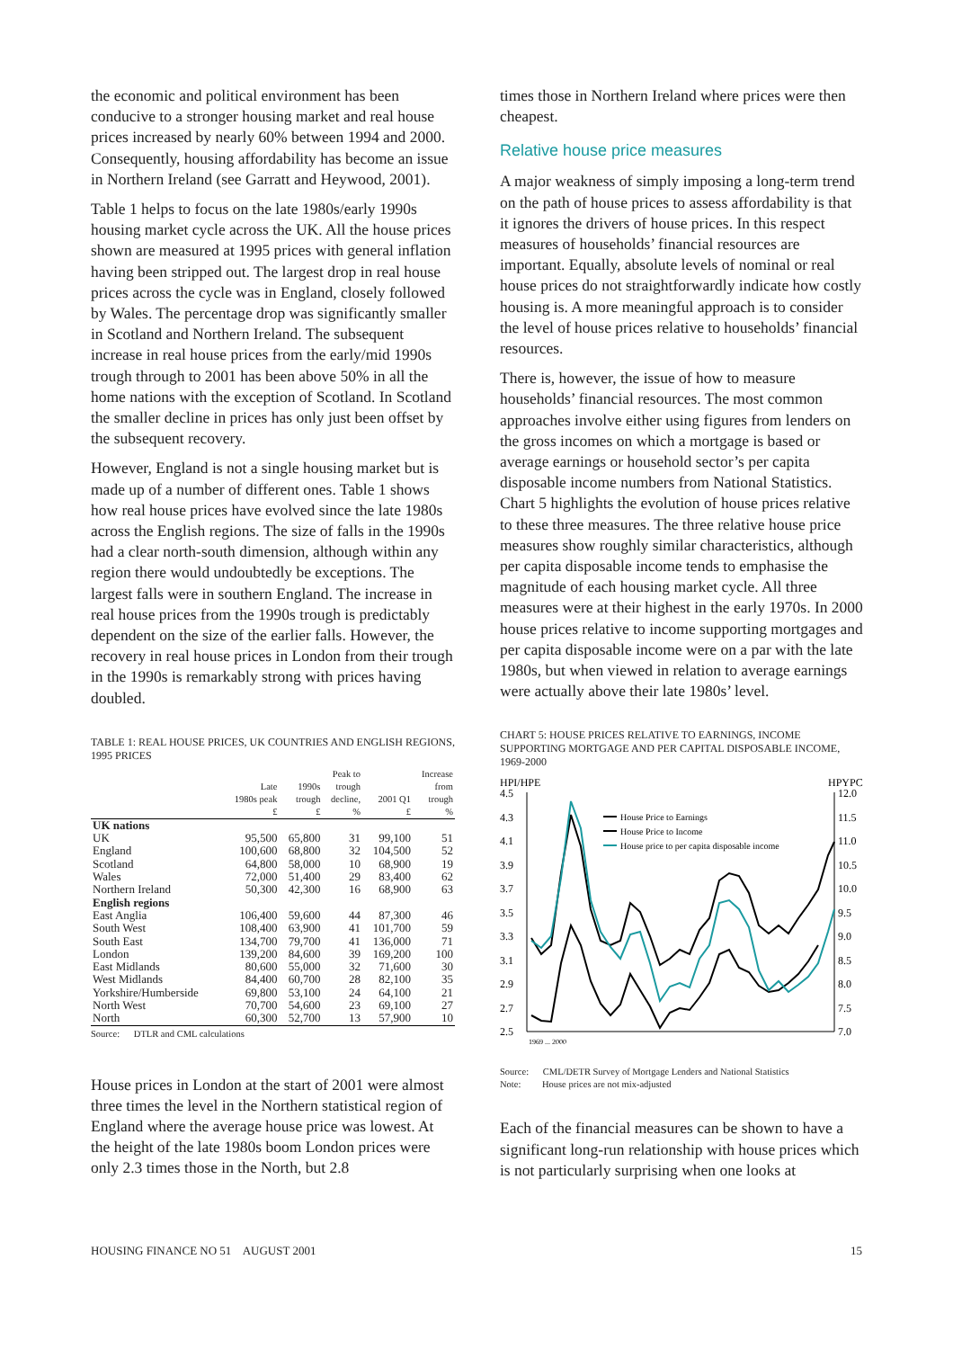the economic and political environment has been conducive to a stronger housing market and real house prices increased by nearly 60% between 1994 and 2000. Consequently, housing affordability has become an issue in Northern Ireland (see Garratt and Heywood, 2001).
Table 1 helps to focus on the late 1980s/early 1990s housing market cycle across the UK. All the house prices shown are measured at 1995 prices with general inflation having been stripped out. The largest drop in real house prices across the cycle was in England, closely followed by Wales. The percentage drop was significantly smaller in Scotland and Northern Ireland. The subsequent increase in real house prices from the early/mid 1990s trough through to 2001 has been above 50% in all the home nations with the exception of Scotland. In Scotland the smaller decline in prices has only just been offset by the subsequent recovery.
However, England is not a single housing market but is made up of a number of different ones. Table 1 shows how real house prices have evolved since the late 1980s across the English regions. The size of falls in the 1990s had a clear north-south dimension, although within any region there would undoubtedly be exceptions. The largest falls were in southern England. The increase in real house prices from the 1990s trough is predictably dependent on the size of the earlier falls. However, the recovery in real house prices in London from their trough in the 1990s is remarkably strong with prices having doubled.
TABLE 1: REAL HOUSE PRICES, UK COUNTRIES AND ENGLISH REGIONS, 1995 PRICES
| | Late 1980s peak £ | 1990s trough £ | Peak to trough decline, % | 2001 Q1 £ | Increase from trough % |
| --- | --- | --- | --- | --- | --- |
| UK nations | | | | | |
| UK | 95,500 | 65,800 | 31 | 99,100 | 51 |
| England | 100,600 | 68,800 | 32 | 104,500 | 52 |
| Scotland | 64,800 | 58,000 | 10 | 68,900 | 19 |
| Wales | 72,000 | 51,400 | 29 | 83,400 | 62 |
| Northern Ireland | 50,300 | 42,300 | 16 | 68,900 | 63 |
| English regions | | | | | |
| East Anglia | 106,400 | 59,600 | 44 | 87,300 | 46 |
| South West | 108,400 | 63,900 | 41 | 101,700 | 59 |
| South East | 134,700 | 79,700 | 41 | 136,000 | 71 |
| London | 139,200 | 84,600 | 39 | 169,200 | 100 |
| East Midlands | 80,600 | 55,000 | 32 | 71,600 | 30 |
| West Midlands | 84,400 | 60,700 | 28 | 82,100 | 35 |
| Yorkshire/Humberside | 69,800 | 53,100 | 24 | 64,100 | 21 |
| North West | 70,700 | 54,600 | 23 | 69,100 | 27 |
| North | 60,300 | 52,700 | 13 | 57,900 | 10 |
Source: DTLR and CML calculations
House prices in London at the start of 2001 were almost three times the level in the Northern statistical region of England where the average house price was lowest. At the height of the late 1980s boom London prices were only 2.3 times those in the North, but 2.8
times those in Northern Ireland where prices were then cheapest.
Relative house price measures
A major weakness of simply imposing a long-term trend on the path of house prices to assess affordability is that it ignores the drivers of house prices. In this respect measures of households’ financial resources are important. Equally, absolute levels of nominal or real house prices do not straightforwardly indicate how costly housing is. A more meaningful approach is to consider the level of house prices relative to households’ financial resources.
There is, however, the issue of how to measure households’ financial resources. The most common approaches involve either using figures from lenders on the gross incomes on which a mortgage is based or average earnings or household sector’s per capita disposable income numbers from National Statistics. Chart 5 highlights the evolution of house prices relative to these three measures. The three relative house price measures show roughly similar characteristics, although per capita disposable income tends to emphasise the magnitude of each housing market cycle. All three measures were at their highest in the early 1970s. In 2000 house prices relative to income supporting mortgages and per capita disposable income were on a par with the late 1980s, but when viewed in relation to average earnings were actually above their late 1980s’ level.
CHART 5: HOUSE PRICES RELATIVE TO EARNINGS, INCOME SUPPORTING MORTGAGE AND PER CAPITAL DISPOSABLE INCOME, 1969-2000
HPI/HPE
HPYPC
4.5
4.3
4.1
3.9
3.7
3.5
3.3
3.1
2.9
2.7
2.5
12.0
11.5
11.0
10.5
10.0
9.5
9.0
8.5
8.0
7.5
7.0
House Price to Earnings
House Price to Income
House price to per capita disposable income
1969 ... 2000
Source: CML/DETR Survey of Mortgage Lenders and National Statistics
Note: House prices are not mix-adjusted
Each of the financial measures can be shown to have a significant long-run relationship with house prices which is not particularly surprising when one looks at
HOUSING FINANCE NO 51 AUGUST 2001 15